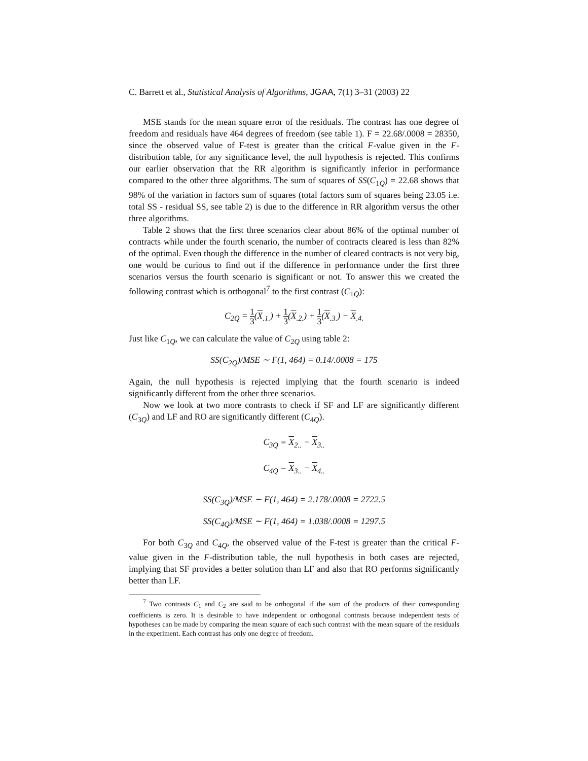C. Barrett et al., Statistical Analysis of Algorithms, JGAA, 7(1) 3–31 (2003) 22
MSE stands for the mean square error of the residuals. The contrast has one degree of freedom and residuals have 464 degrees of freedom (see table 1). F = 22.68/.0008 = 28350, since the observed value of F-test is greater than the critical F-value given in the F-distribution table, for any significance level, the null hypothesis is rejected. This confirms our earlier observation that the RR algorithm is significantly inferior in performance compared to the other three algorithms. The sum of squares of SS(C<sub>1Q</sub>) = 22.68 shows that 98% of the variation in factors sum of squares (total factors sum of squares being 23.05 i.e. total SS - residual SS, see table 2) is due to the difference in RR algorithm versus the other three algorithms.
Table 2 shows that the first three scenarios clear about 86% of the optimal number of contracts while under the fourth scenario, the number of contracts cleared is less than 82% of the optimal. Even though the difference in the number of cleared contracts is not very big, one would be curious to find out if the difference in performance under the first three scenarios versus the fourth scenario is significant or not. To answer this we created the following contrast which is orthogonal<sup>7</sup> to the first contrast (C<sub>1Q</sub>):
C<sub>2Q</sub> = 1 3(X<sub>.1.</sub>) + 1 3(X<sub>.2.</sub>) + 1 3(X<sub>.3.</sub>) − X<sub>.4.</sub>
Just like C<sub>1Q</sub>, we can calculate the value of C<sub>2Q</sub> using table 2:
SS(C<sub>2Q</sub>)/MSE ∼ F(1, 464) = 0.14/.0008 = 175
Again, the null hypothesis is rejected implying that the fourth scenario is indeed significantly different from the other three scenarios.
Now we look at two more contrasts to check if SF and LF are significantly different (C<sub>3Q</sub>) and LF and RO are significantly different (C<sub>4Q</sub>).
C<sub>3Q</sub> = X<sub>2..</sub> − X<sub>3..</sub>
C<sub>4Q</sub> = X<sub>3..</sub> − X<sub>4..</sub>
SS(C<sub>3Q</sub>)/MSE ∼ F(1, 464) = 2.178/.0008 = 2722.5
SS(C<sub>4Q</sub>)/MSE ∼ F(1, 464) = 1.038/.0008 = 1297.5
For both C<sub>3Q</sub> and C<sub>4Q</sub>, the observed value of the F-test is greater than the critical F-value given in the F-distribution table, the null hypothesis in both cases are rejected, implying that SF provides a better solution than LF and also that RO performs significantly better than LF.
<sup>7</sup> Two contrasts C<sub>1</sub> and C<sub>2</sub> are said to be orthogonal if the sum of the products of their corresponding coefficients is zero. It is desirable to have independent or orthogonal contrasts because independent tests of hypotheses can be made by comparing the mean square of each such contrast with the mean square of the residuals in the experiment. Each contrast has only one degree of freedom.